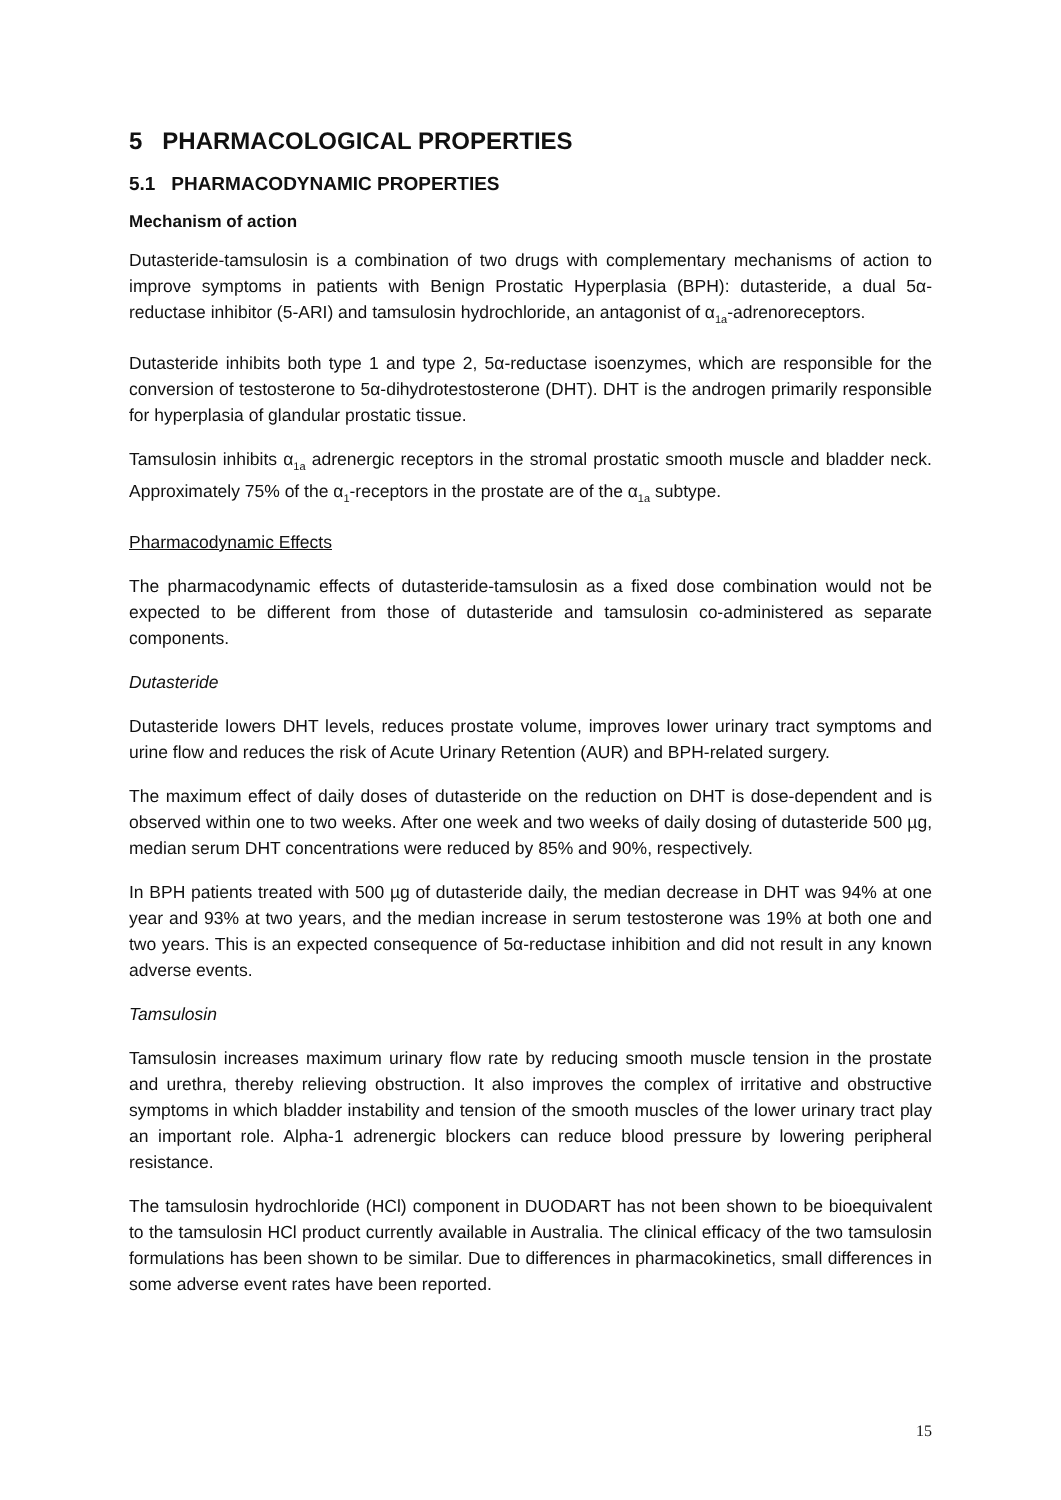5 PHARMACOLOGICAL PROPERTIES
5.1 PHARMACODYNAMIC PROPERTIES
Mechanism of action
Dutasteride-tamsulosin is a combination of two drugs with complementary mechanisms of action to improve symptoms in patients with Benign Prostatic Hyperplasia (BPH): dutasteride, a dual 5α-reductase inhibitor (5-ARI) and tamsulosin hydrochloride, an antagonist of α<sub>1a</sub>-adrenoreceptors.
Dutasteride inhibits both type 1 and type 2, 5α-reductase isoenzymes, which are responsible for the conversion of testosterone to 5α-dihydrotestosterone (DHT). DHT is the androgen primarily responsible for hyperplasia of glandular prostatic tissue.
Tamsulosin inhibits α<sub>1a</sub> adrenergic receptors in the stromal prostatic smooth muscle and bladder neck. Approximately 75% of the α<sub>1</sub>-receptors in the prostate are of the α<sub>1a</sub> subtype.
Pharmacodynamic Effects
The pharmacodynamic effects of dutasteride-tamsulosin as a fixed dose combination would not be expected to be different from those of dutasteride and tamsulosin co-administered as separate components.
Dutasteride
Dutasteride lowers DHT levels, reduces prostate volume, improves lower urinary tract symptoms and urine flow and reduces the risk of Acute Urinary Retention (AUR) and BPH-related surgery.
The maximum effect of daily doses of dutasteride on the reduction on DHT is dose-dependent and is observed within one to two weeks. After one week and two weeks of daily dosing of dutasteride 500 µg, median serum DHT concentrations were reduced by 85% and 90%, respectively.
In BPH patients treated with 500 µg of dutasteride daily, the median decrease in DHT was 94% at one year and 93% at two years, and the median increase in serum testosterone was 19% at both one and two years. This is an expected consequence of 5α-reductase inhibition and did not result in any known adverse events.
Tamsulosin
Tamsulosin increases maximum urinary flow rate by reducing smooth muscle tension in the prostate and urethra, thereby relieving obstruction. It also improves the complex of irritative and obstructive symptoms in which bladder instability and tension of the smooth muscles of the lower urinary tract play an important role. Alpha-1 adrenergic blockers can reduce blood pressure by lowering peripheral resistance.
The tamsulosin hydrochloride (HCl) component in DUODART has not been shown to be bioequivalent to the tamsulosin HCl product currently available in Australia. The clinical efficacy of the two tamsulosin formulations has been shown to be similar. Due to differences in pharmacokinetics, small differences in some adverse event rates have been reported.
15